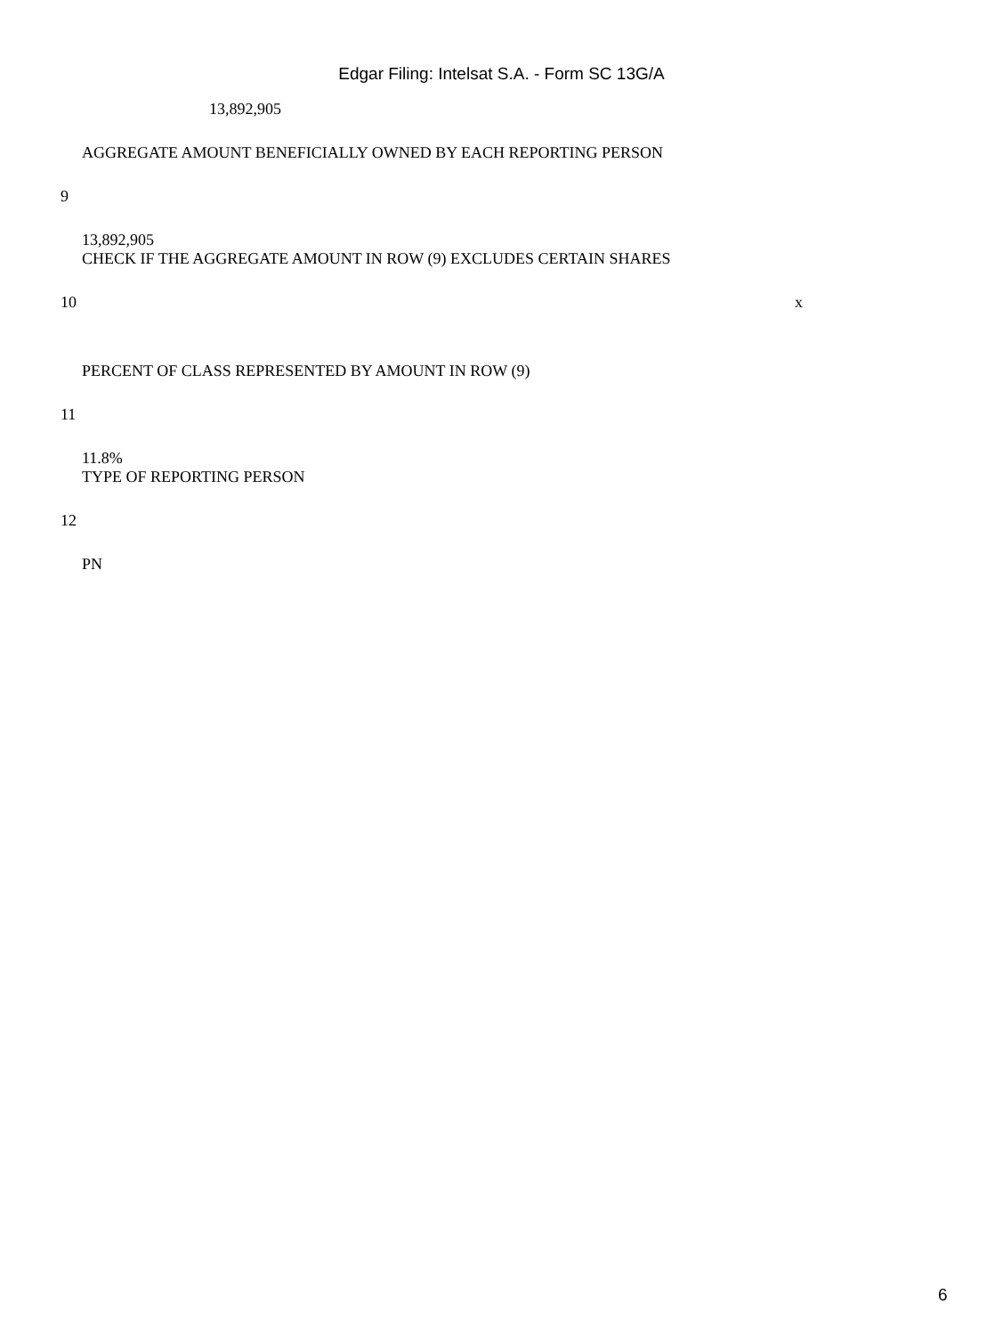Edgar Filing: Intelsat S.A. - Form SC 13G/A
13,892,905
AGGREGATE AMOUNT BENEFICIALLY OWNED BY EACH REPORTING PERSON
9
13,892,905
CHECK IF THE AGGREGATE AMOUNT IN ROW (9) EXCLUDES CERTAIN SHARES
10 x
PERCENT OF CLASS REPRESENTED BY AMOUNT IN ROW (9)
11
11.8%
TYPE OF REPORTING PERSON
12
PN
6